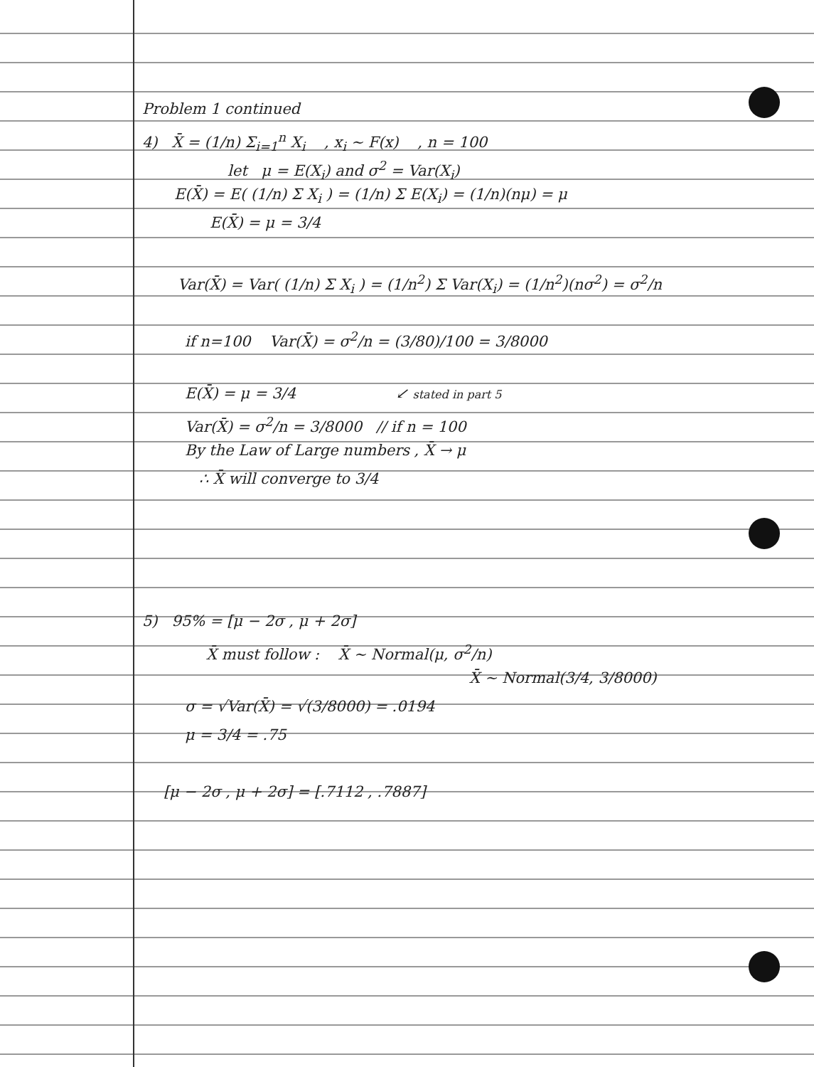Problem 1 continued
4) X̄ = (1/n) Σ<sub>i=1</sub><sup>n</sup> X<sub>i</sub> , x<sub>i</sub> ~ F(x) , n = 100
let μ = E(X<sub>i</sub>) and σ<sup>2</sup> = Var(X<sub>i</sub>)
E(X̄) = E( (1/n) Σ X<sub>i</sub> ) = (1/n) Σ E(X<sub>i</sub>) = (1/n)(nμ) = μ
E(X̄) = μ = 3/4
Var(X̄) = Var( (1/n) Σ X<sub>i</sub> ) = (1/n<sup>2</sup>) Σ Var(X<sub>i</sub>) = (1/n<sup>2</sup>)(nσ<sup>2</sup>) = σ<sup>2</sup>/n
if n=100 Var(X̄) = σ<sup>2</sup>/n = (3/80)/100 = 3/8000
E(X̄) = μ = 3/4 ↙ stated in part 5
Var(X̄) = σ<sup>2</sup>/n = 3/8000 // if n = 100
By the Law of Large numbers , X̄ → μ
∴ X̄ will converge to 3/4
5) 95% = [μ − 2σ , μ + 2σ]
X̄ must follow : X̄ ~ Normal(μ, σ<sup>2</sup>/n)
X̄ ~ Normal(3/4, 3/8000)
σ = √Var(X̄) = √(3/8000) = .0194
μ = 3/4 = .75
[μ − 2σ , μ + 2σ] = [.7112 , .7887]